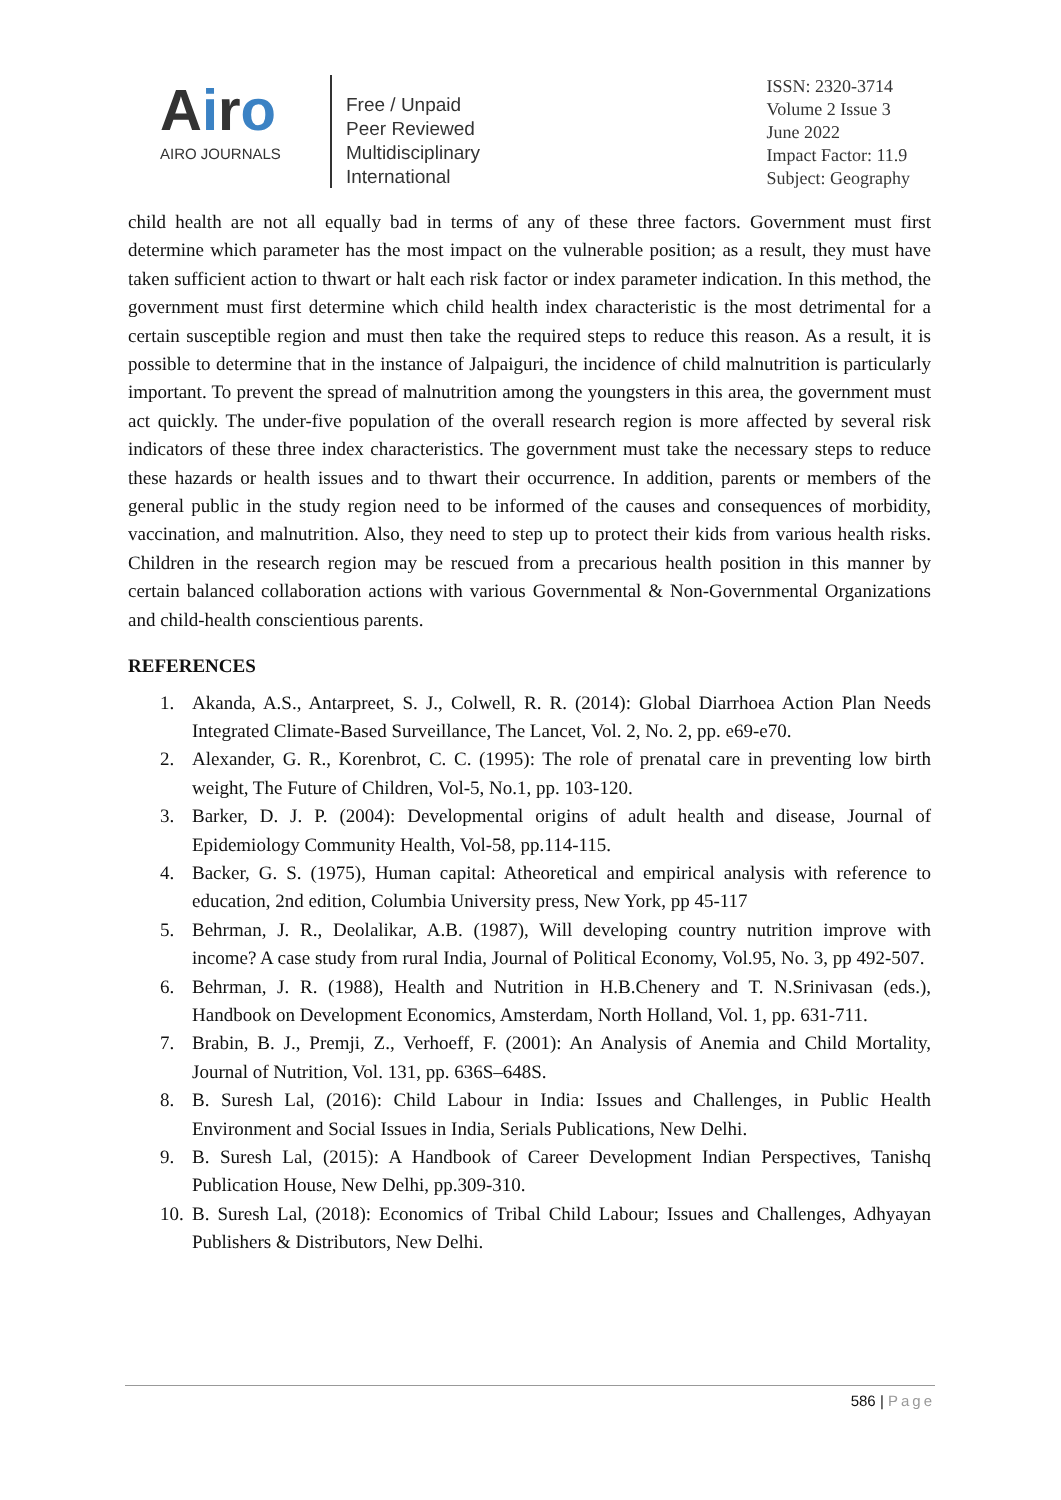Airo
AIRO JOURNALS
Free / Unpaid
Peer Reviewed
Multidisciplinary
International
ISSN: 2320-3714
Volume 2 Issue 3
June 2022
Impact Factor: 11.9
Subject: Geography
child health are not all equally bad in terms of any of these three factors. Government must first determine which parameter has the most impact on the vulnerable position; as a result, they must have taken sufficient action to thwart or halt each risk factor or index parameter indication. In this method, the government must first determine which child health index characteristic is the most detrimental for a certain susceptible region and must then take the required steps to reduce this reason. As a result, it is possible to determine that in the instance of Jalpaiguri, the incidence of child malnutrition is particularly important. To prevent the spread of malnutrition among the youngsters in this area, the government must act quickly. The under-five population of the overall research region is more affected by several risk indicators of these three index characteristics. The government must take the necessary steps to reduce these hazards or health issues and to thwart their occurrence. In addition, parents or members of the general public in the study region need to be informed of the causes and consequences of morbidity, vaccination, and malnutrition. Also, they need to step up to protect their kids from various health risks. Children in the research region may be rescued from a precarious health position in this manner by certain balanced collaboration actions with various Governmental & Non-Governmental Organizations and child-health conscientious parents.
REFERENCES
1. Akanda, A.S., Antarpreet, S. J., Colwell, R. R. (2014): Global Diarrhoea Action Plan Needs Integrated Climate-Based Surveillance, The Lancet, Vol. 2, No. 2, pp. e69-e70.
2. Alexander, G. R., Korenbrot, C. C. (1995): The role of prenatal care in preventing low birth weight, The Future of Children, Vol-5, No.1, pp. 103-120.
3. Barker, D. J. P. (2004): Developmental origins of adult health and disease, Journal of Epidemiology Community Health, Vol-58, pp.114-115.
4. Backer, G. S. (1975), Human capital: Atheoretical and empirical analysis with reference to education, 2nd edition, Columbia University press, New York, pp 45-117
5. Behrman, J. R., Deolalikar, A.B. (1987), Will developing country nutrition improve with income? A case study from rural India, Journal of Political Economy, Vol.95, No. 3, pp 492-507.
6. Behrman, J. R. (1988), Health and Nutrition in H.B.Chenery and T. N.Srinivasan (eds.), Handbook on Development Economics, Amsterdam, North Holland, Vol. 1, pp. 631-711.
7. Brabin, B. J., Premji, Z., Verhoeff, F. (2001): An Analysis of Anemia and Child Mortality, Journal of Nutrition, Vol. 131, pp. 636S–648S.
8. B. Suresh Lal, (2016): Child Labour in India: Issues and Challenges, in Public Health Environment and Social Issues in India, Serials Publications, New Delhi.
9. B. Suresh Lal, (2015): A Handbook of Career Development Indian Perspectives, Tanishq Publication House, New Delhi, pp.309-310.
10. B. Suresh Lal, (2018): Economics of Tribal Child Labour; Issues and Challenges, Adhyayan Publishers & Distributors, New Delhi.
586 | Page